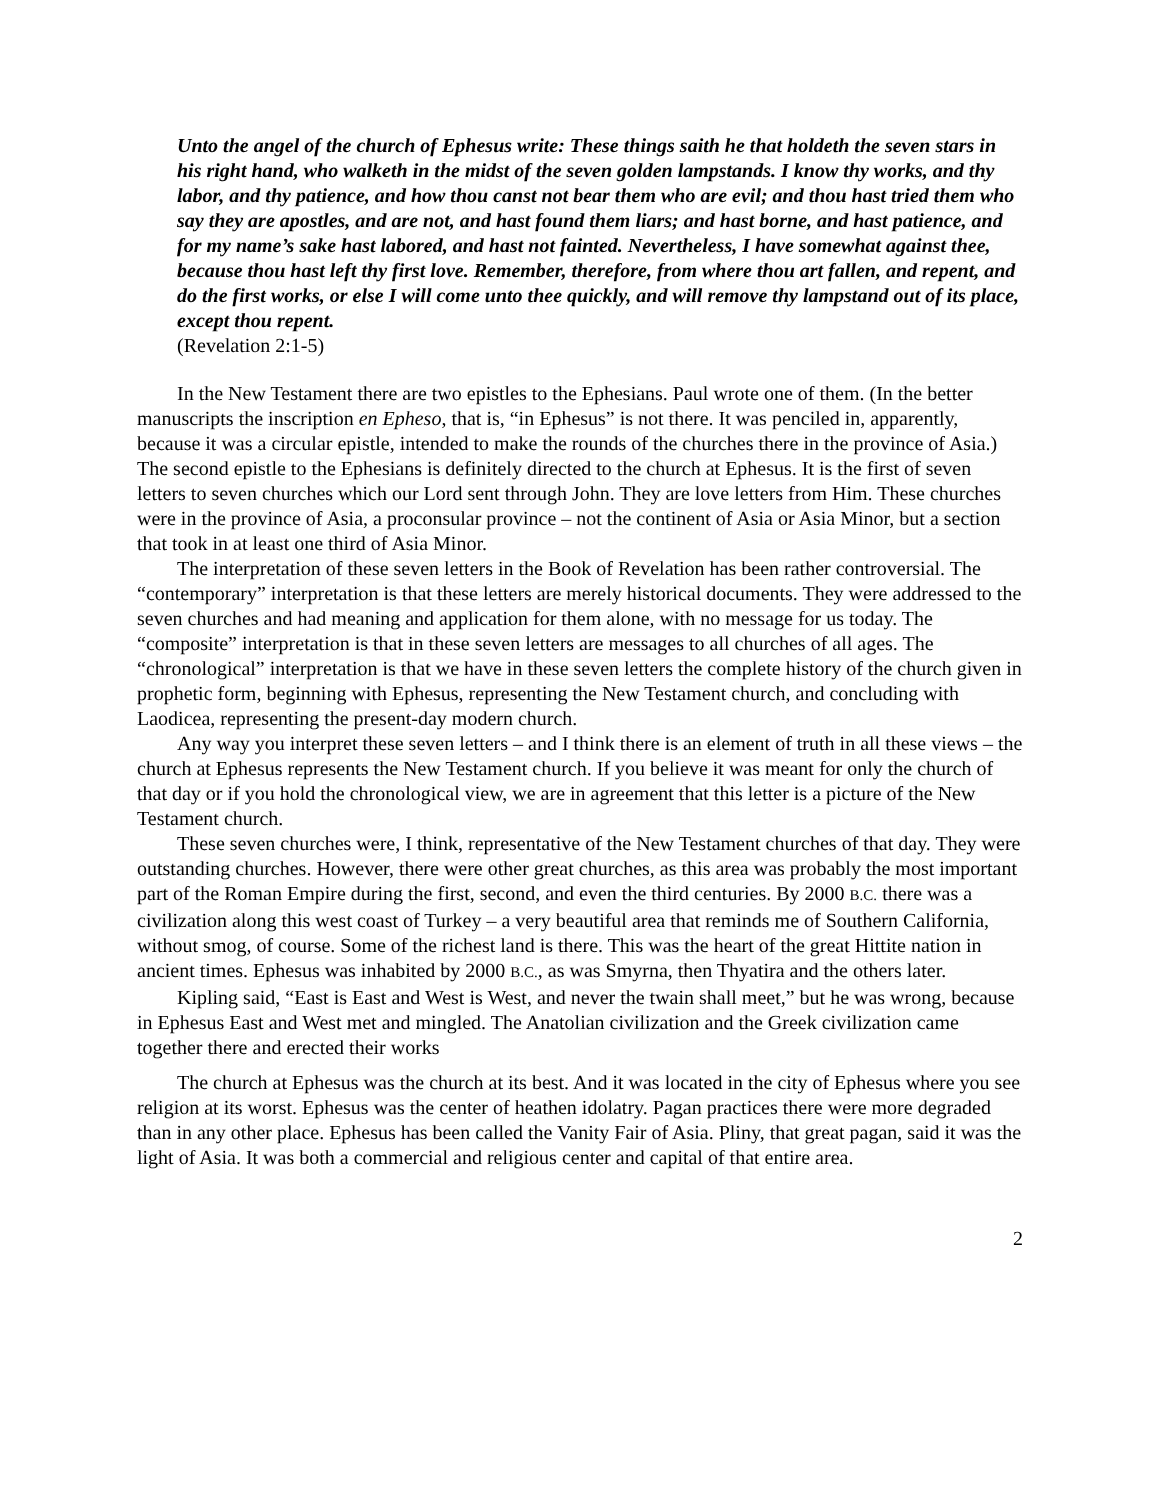Unto the angel of the church of Ephesus write: These things saith he that holdeth the seven stars in his right hand, who walketh in the midst of the seven golden lampstands. I know thy works, and thy labor, and thy patience, and how thou canst not bear them who are evil; and thou hast tried them who say they are apostles, and are not, and hast found them liars; and hast borne, and hast patience, and for my name’s sake hast labored, and hast not fainted. Nevertheless, I have somewhat against thee, because thou hast left thy first love. Remember, therefore, from where thou art fallen, and repent, and do the first works, or else I will come unto thee quickly, and will remove thy lampstand out of its place, except thou repent.
(Revelation 2:1-5)
In the New Testament there are two epistles to the Ephesians. Paul wrote one of them. (In the better manuscripts the inscription en Epheso, that is, “in Ephesus” is not there. It was penciled in, apparently, because it was a circular epistle, intended to make the rounds of the churches there in the province of Asia.) The second epistle to the Ephesians is definitely directed to the church at Ephesus. It is the first of seven letters to seven churches which our Lord sent through John. They are love letters from Him. These churches were in the province of Asia, a proconsular province – not the continent of Asia or Asia Minor, but a section that took in at least one third of Asia Minor.
The interpretation of these seven letters in the Book of Revelation has been rather controversial. The “contemporary” interpretation is that these letters are merely historical documents. They were addressed to the seven churches and had meaning and application for them alone, with no message for us today. The “composite” interpretation is that in these seven letters are messages to all churches of all ages. The “chronological” interpretation is that we have in these seven letters the complete history of the church given in prophetic form, beginning with Ephesus, representing the New Testament church, and concluding with Laodicea, representing the present-day modern church.
Any way you interpret these seven letters – and I think there is an element of truth in all these views – the church at Ephesus represents the New Testament church. If you believe it was meant for only the church of that day or if you hold the chronological view, we are in agreement that this letter is a picture of the New Testament church.
These seven churches were, I think, representative of the New Testament churches of that day. They were outstanding churches. However, there were other great churches, as this area was probably the most important part of the Roman Empire during the first, second, and even the third centuries. By 2000 B.C. there was a civilization along this west coast of Turkey – a very beautiful area that reminds me of Southern California, without smog, of course. Some of the richest land is there. This was the heart of the great Hittite nation in ancient times. Ephesus was inhabited by 2000 B.C., as was Smyrna, then Thyatira and the others later.
Kipling said, “East is East and West is West, and never the twain shall meet,” but he was wrong, because in Ephesus East and West met and mingled. The Anatolian civilization and the Greek civilization came together there and erected their works
The church at Ephesus was the church at its best. And it was located in the city of Ephesus where you see religion at its worst. Ephesus was the center of heathen idolatry. Pagan practices there were more degraded than in any other place. Ephesus has been called the Vanity Fair of Asia. Pliny, that great pagan, said it was the light of Asia. It was both a commercial and religious center and capital of that entire area.
2